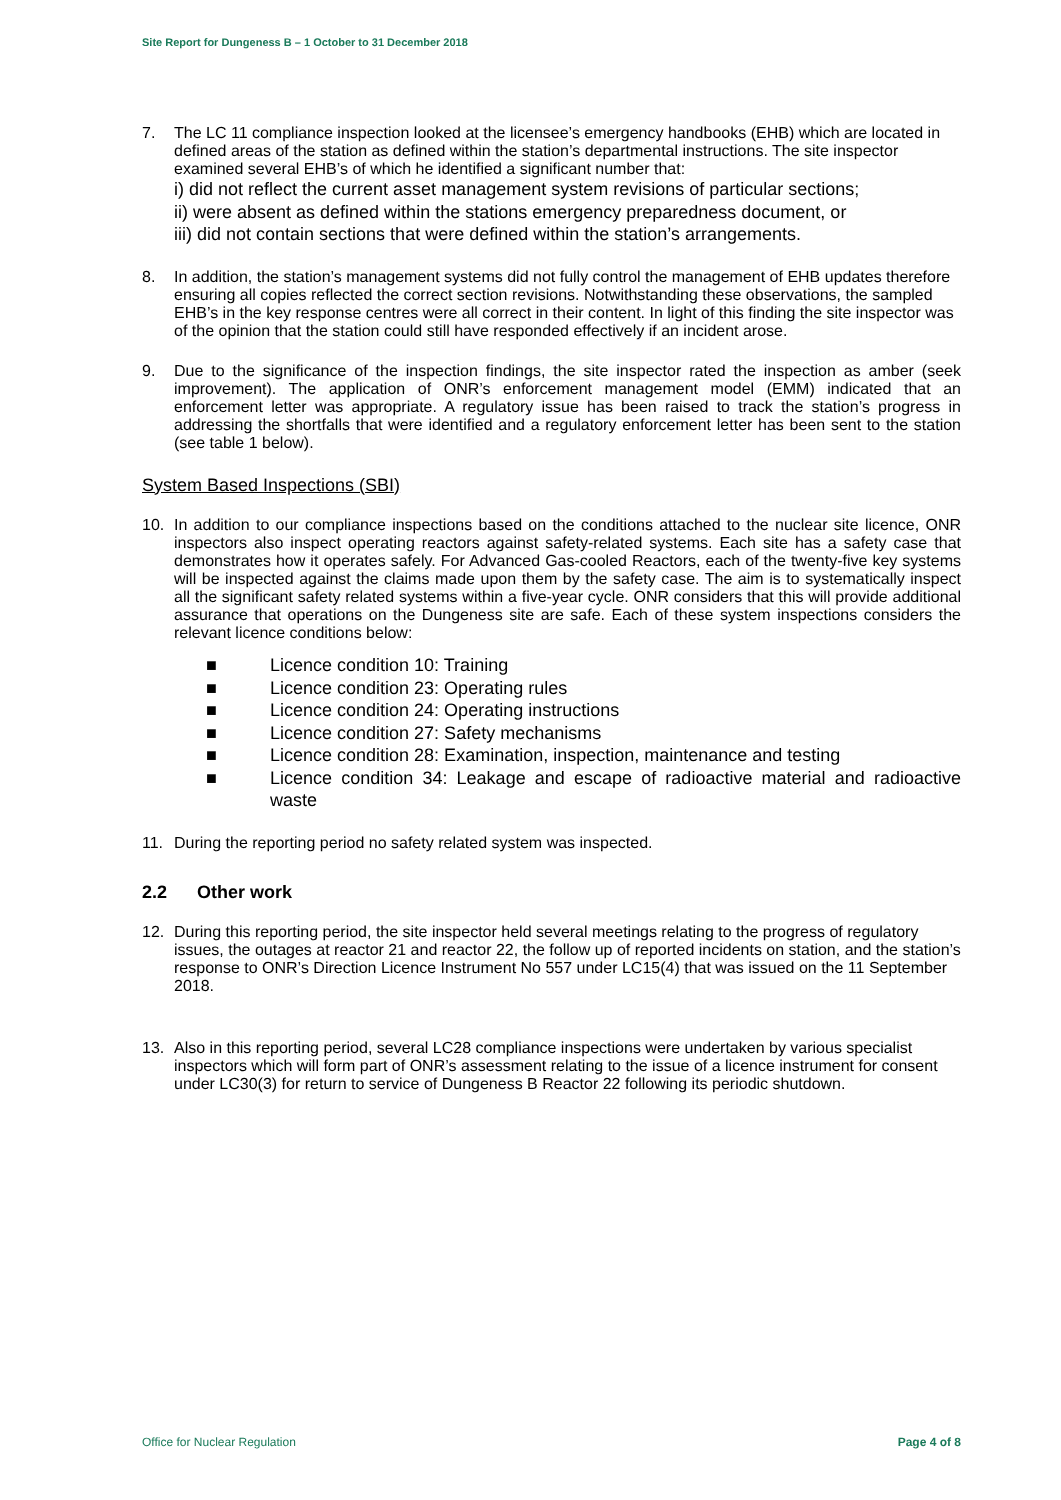Site Report for Dungeness B – 1 October to 31 December 2018
7. The LC 11 compliance inspection looked at the licensee’s emergency handbooks (EHB) which are located in defined areas of the station as defined within the station’s departmental instructions. The site inspector examined several EHB’s of which he identified a significant number that:
i) did not reflect the current asset management system revisions of particular sections;
ii) were absent as defined within the stations emergency preparedness document, or
iii) did not contain sections that were defined within the station’s arrangements.
8. In addition, the station’s management systems did not fully control the management of EHB updates therefore ensuring all copies reflected the correct section revisions. Notwithstanding these observations, the sampled EHB’s in the key response centres were all correct in their content. In light of this finding the site inspector was of the opinion that the station could still have responded effectively if an incident arose.
9. Due to the significance of the inspection findings, the site inspector rated the inspection as amber (seek improvement). The application of ONR’s enforcement management model (EMM) indicated that an enforcement letter was appropriate. A regulatory issue has been raised to track the station’s progress in addressing the shortfalls that were identified and a regulatory enforcement letter has been sent to the station (see table 1 below).
System Based Inspections (SBI)
10. In addition to our compliance inspections based on the conditions attached to the nuclear site licence, ONR inspectors also inspect operating reactors against safety-related systems. Each site has a safety case that demonstrates how it operates safely. For Advanced Gas-cooled Reactors, each of the twenty-five key systems will be inspected against the claims made upon them by the safety case. The aim is to systematically inspect all the significant safety related systems within a five-year cycle. ONR considers that this will provide additional assurance that operations on the Dungeness site are safe. Each of these system inspections considers the relevant licence conditions below:
■ Licence condition 10: Training
■ Licence condition 23: Operating rules
■ Licence condition 24: Operating instructions
■ Licence condition 27: Safety mechanisms
■ Licence condition 28: Examination, inspection, maintenance and testing
■ Licence condition 34: Leakage and escape of radioactive material and radioactive waste
11. During the reporting period no safety related system was inspected.
2.2 Other work
12. During this reporting period, the site inspector held several meetings relating to the progress of regulatory issues, the outages at reactor 21 and reactor 22, the follow up of reported incidents on station, and the station’s response to ONR’s Direction Licence Instrument No 557 under LC15(4) that was issued on the 11 September 2018.
13. Also in this reporting period, several LC28 compliance inspections were undertaken by various specialist inspectors which will form part of ONR’s assessment relating to the issue of a licence instrument for consent under LC30(3) for return to service of Dungeness B Reactor 22 following its periodic shutdown.
Office for Nuclear Regulation Page 4 of 8